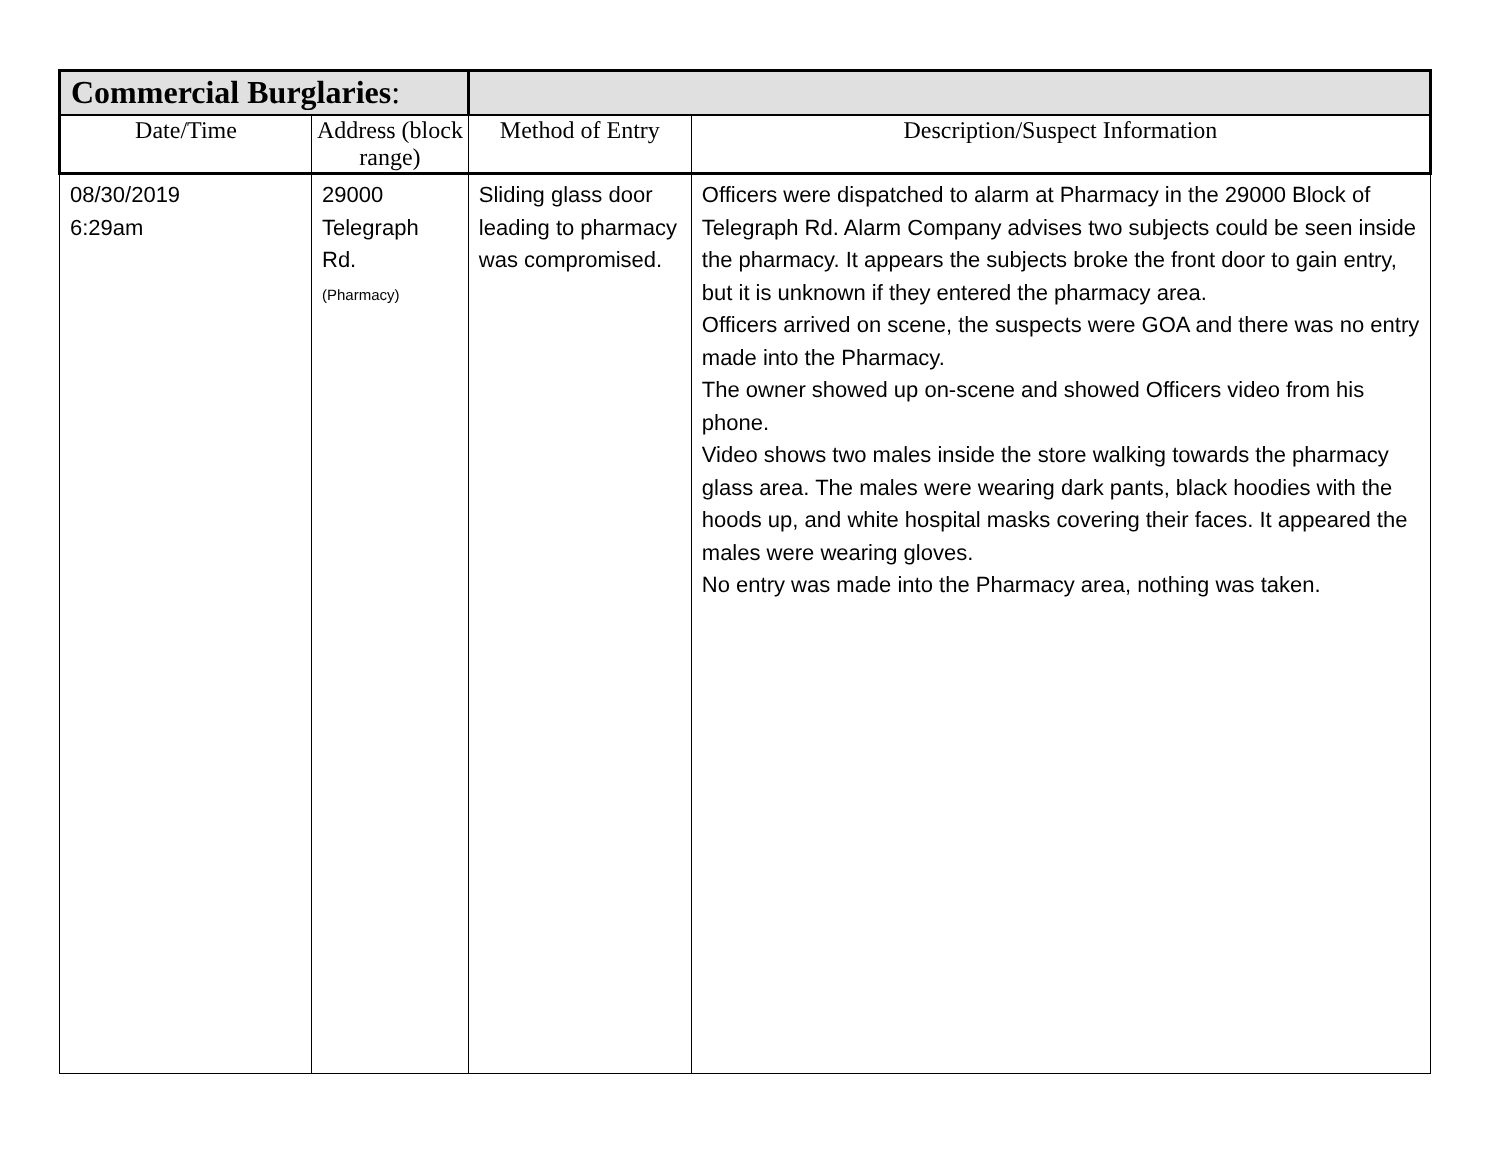| Commercial Burglaries : | | | | |
| Date/Time | Address (block range) | | Method of Entry | Description/Suspect Information |
| 08/30/2019 6:29am | 29000 Telegraph Rd. (Pharmacy) | | Sliding glass door leading to pharmacy was compromised. | Officers were dispatched to alarm at Pharmacy in the 29000 Block of Telegraph Rd. Alarm Company advises two subjects could be seen inside the pharmacy. It appears the subjects broke the front door to gain entry, but it is unknown if they entered the pharmacy area. Officers arrived on scene, the suspects were GOA and there was no entry made into the Pharmacy. The owner showed up on-scene and showed Officers video from his phone. Video shows two males inside the store walking towards the pharmacy glass area. The males were wearing dark pants, black hoodies with the hoods up, and white hospital masks covering their faces. It appeared the males were wearing gloves. No entry was made into the Pharmacy area, nothing was taken. |